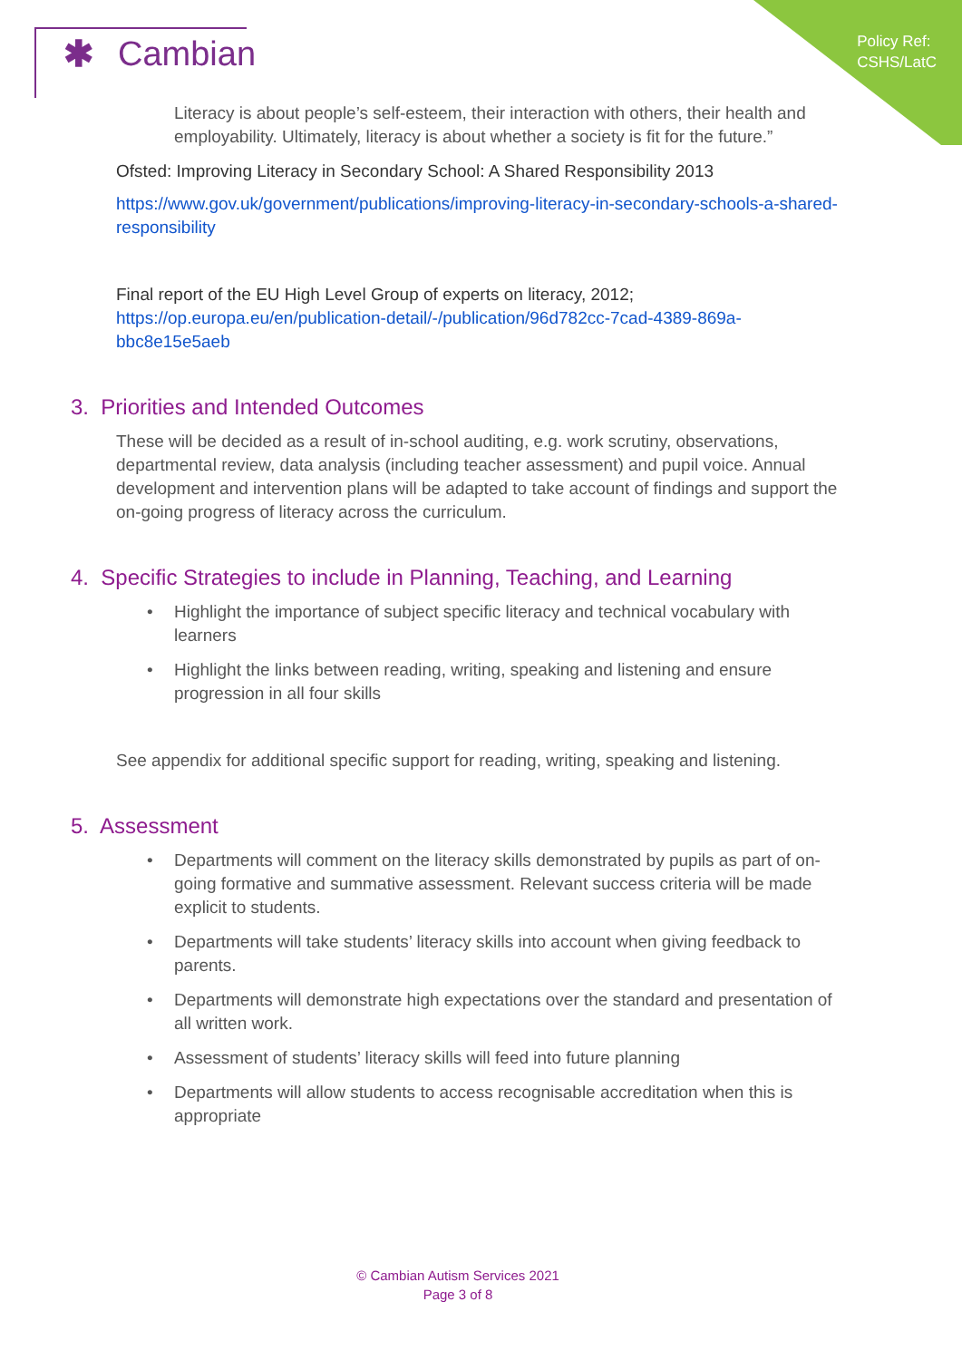Policy Ref:
CSHS/LatC
✱ Cambian
Literacy is about people’s self-esteem, their interaction with others, their health and employability. Ultimately, literacy is about whether a society is fit for the future.”
Ofsted: Improving Literacy in Secondary School: A Shared Responsibility 2013
https://www.gov.uk/government/publications/improving-literacy-in-secondary-schools-a-shared-responsibility
Final report of the EU High Level Group of experts on literacy, 2012;
https://op.europa.eu/en/publication-detail/-/publication/96d782cc-7cad-4389-869a-bbc8e15e5aeb
3. Priorities and Intended Outcomes
These will be decided as a result of in-school auditing, e.g. work scrutiny, observations, departmental review, data analysis (including teacher assessment) and pupil voice. Annual development and intervention plans will be adapted to take account of findings and support the on-going progress of literacy across the curriculum.
4. Specific Strategies to include in Planning, Teaching, and Learning
Highlight the importance of subject specific literacy and technical vocabulary with learners
Highlight the links between reading, writing, speaking and listening and ensure progression in all four skills
See appendix for additional specific support for reading, writing, speaking and listening.
5. Assessment
Departments will comment on the literacy skills demonstrated by pupils as part of on-going formative and summative assessment. Relevant success criteria will be made explicit to students.
Departments will take students’ literacy skills into account when giving feedback to parents.
Departments will demonstrate high expectations over the standard and presentation of all written work.
Assessment of students’ literacy skills will feed into future planning
Departments will allow students to access recognisable accreditation when this is appropriate
© Cambian Autism Services 2021
Page 3 of 8